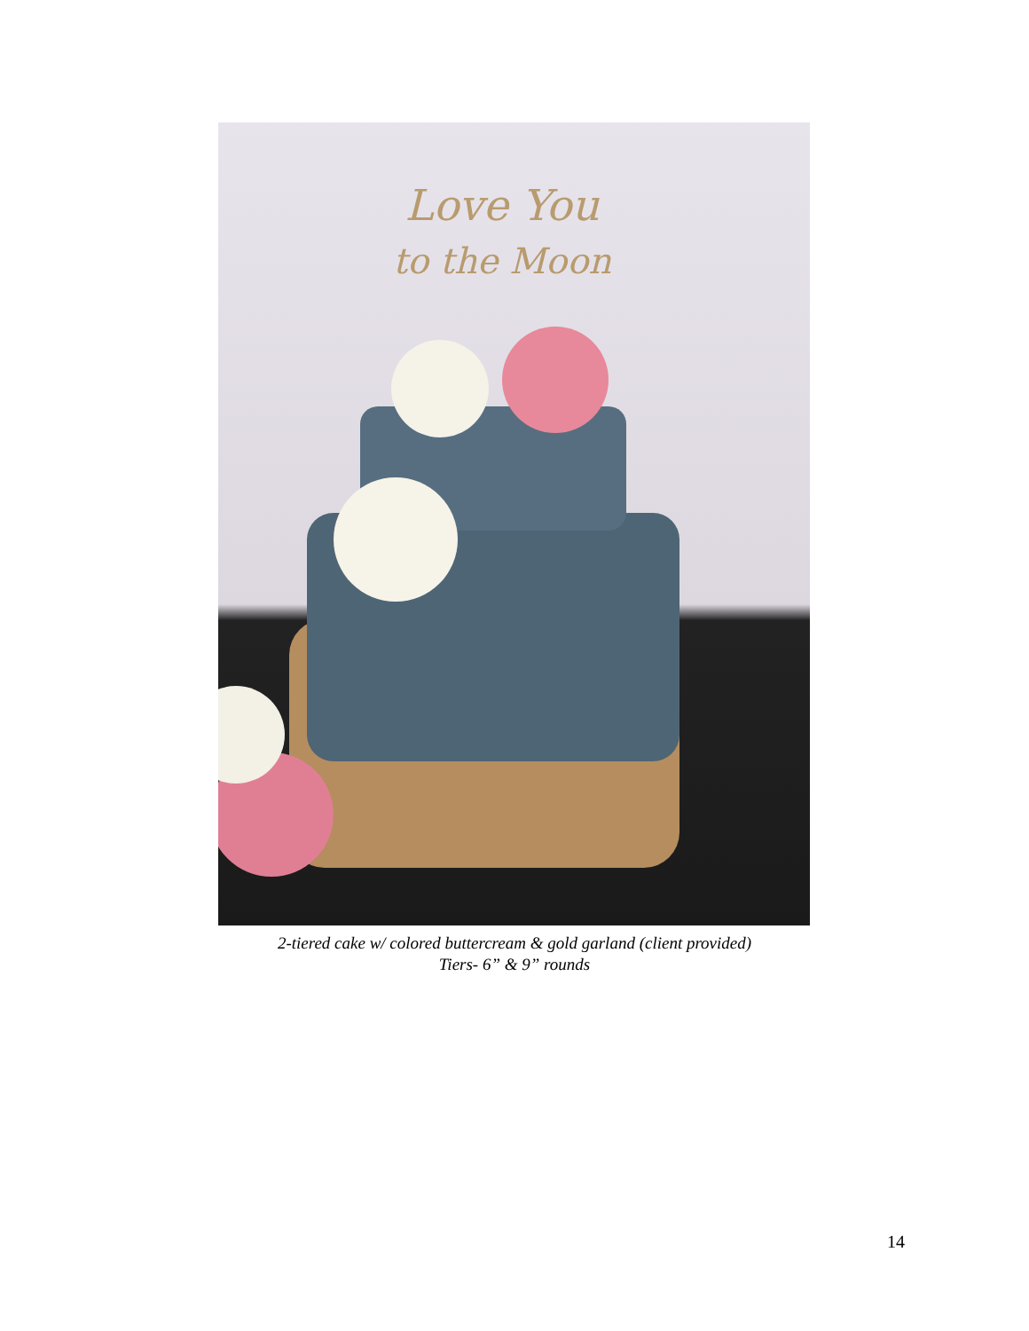Love You
to the Moon
2-tiered cake w/ colored buttercream & gold garland (client provided)
Tiers- 6” & 9” rounds
14